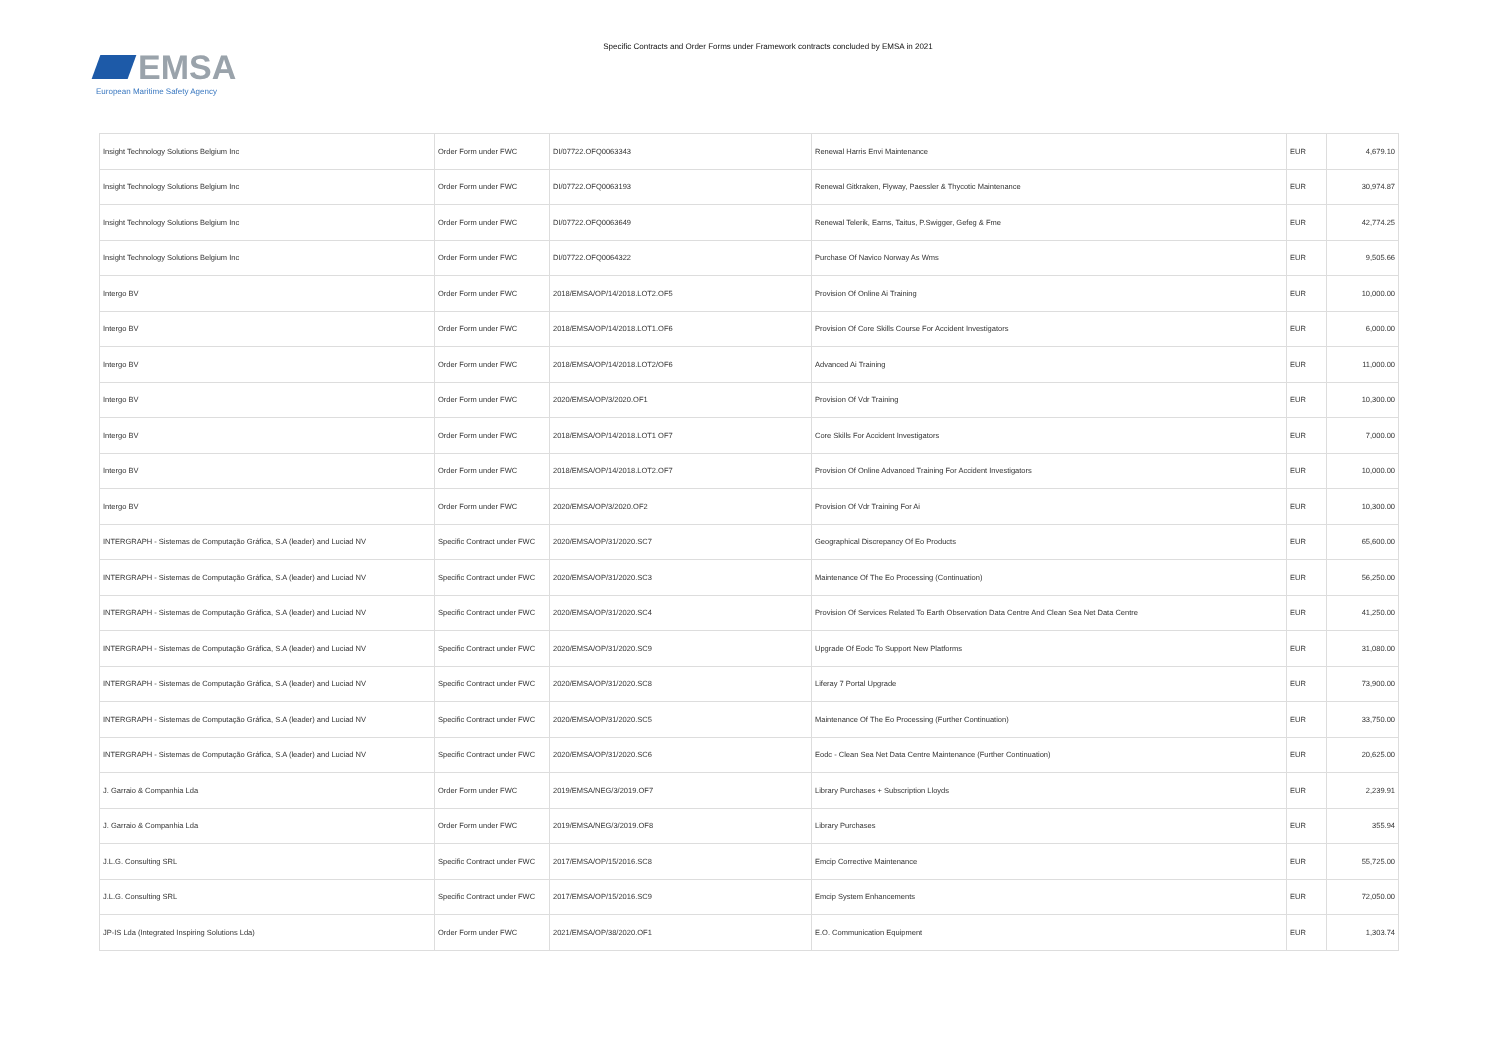EMSA
European Maritime Safety Agency
Specific Contracts and Order Forms under Framework contracts concluded by EMSA in 2021
| Insight Technology Solutions Belgium Inc | Order Form under FWC | DI/07722.OFQ0063343 | Renewal Harris Envi Maintenance | EUR | 4,679.10 |
| Insight Technology Solutions Belgium Inc | Order Form under FWC | DI/07722.OFQ0063193 | Renewal Gitkraken, Flyway, Paessler & Thycotic Maintenance | EUR | 30,974.87 |
| Insight Technology Solutions Belgium Inc | Order Form under FWC | DI/07722.OFQ0063649 | Renewal Telerik, Earns, Taitus, P.Swigger, Gefeg & Fme | EUR | 42,774.25 |
| Insight Technology Solutions Belgium Inc | Order Form under FWC | DI/07722.OFQ0064322 | Purchase Of Navico Norway As Wms | EUR | 9,505.66 |
| Intergo BV | Order Form under FWC | 2018/EMSA/OP/14/2018.LOT2.OF5 | Provision Of Online Ai Training | EUR | 10,000.00 |
| Intergo BV | Order Form under FWC | 2018/EMSA/OP/14/2018.LOT1.OF6 | Provision Of Core Skills Course For Accident Investigators | EUR | 6,000.00 |
| Intergo BV | Order Form under FWC | 2018/EMSA/OP/14/2018.LOT2/OF6 | Advanced Ai Training | EUR | 11,000.00 |
| Intergo BV | Order Form under FWC | 2020/EMSA/OP/3/2020.OF1 | Provision Of Vdr Training | EUR | 10,300.00 |
| Intergo BV | Order Form under FWC | 2018/EMSA/OP/14/2018.LOT1 OF7 | Core Skills For Accident Investigators | EUR | 7,000.00 |
| Intergo BV | Order Form under FWC | 2018/EMSA/OP/14/2018.LOT2.OF7 | Provision Of Online Advanced Training For Accident Investigators | EUR | 10,000.00 |
| Intergo BV | Order Form under FWC | 2020/EMSA/OP/3/2020.OF2 | Provision Of Vdr Training For Ai | EUR | 10,300.00 |
| INTERGRAPH - Sistemas de Computação Gráfica, S.A (leader) and Luciad NV | Specific Contract under FWC | 2020/EMSA/OP/31/2020.SC7 | Geographical Discrepancy Of Eo Products | EUR | 65,600.00 |
| INTERGRAPH - Sistemas de Computação Gráfica, S.A (leader) and Luciad NV | Specific Contract under FWC | 2020/EMSA/OP/31/2020.SC3 | Maintenance Of The Eo Processing (Continuation) | EUR | 56,250.00 |
| INTERGRAPH - Sistemas de Computação Gráfica, S.A (leader) and Luciad NV | Specific Contract under FWC | 2020/EMSA/OP/31/2020.SC4 | Provision Of Services Related To Earth Observation Data Centre And Clean Sea Net Data Centre | EUR | 41,250.00 |
| INTERGRAPH - Sistemas de Computação Gráfica, S.A (leader) and Luciad NV | Specific Contract under FWC | 2020/EMSA/OP/31/2020.SC9 | Upgrade Of Eodc To Support New Platforms | EUR | 31,080.00 |
| INTERGRAPH - Sistemas de Computação Gráfica, S.A (leader) and Luciad NV | Specific Contract under FWC | 2020/EMSA/OP/31/2020.SC8 | Liferay 7 Portal Upgrade | EUR | 73,900.00 |
| INTERGRAPH - Sistemas de Computação Gráfica, S.A (leader) and Luciad NV | Specific Contract under FWC | 2020/EMSA/OP/31/2020.SC5 | Maintenance Of The Eo Processing (Further Continuation) | EUR | 33,750.00 |
| INTERGRAPH - Sistemas de Computação Gráfica, S.A (leader) and Luciad NV | Specific Contract under FWC | 2020/EMSA/OP/31/2020.SC6 | Eodc - Clean Sea Net Data Centre Maintenance (Further Continuation) | EUR | 20,625.00 |
| J. Garraio & Companhia Lda | Order Form under FWC | 2019/EMSA/NEG/3/2019.OF7 | Library Purchases + Subscription Lloyds | EUR | 2,239.91 |
| J. Garraio & Companhia Lda | Order Form under FWC | 2019/EMSA/NEG/3/2019.OF8 | Library Purchases | EUR | 355.94 |
| J.L.G. Consulting SRL | Specific Contract under FWC | 2017/EMSA/OP/15/2016.SC8 | Emcip Corrective Maintenance | EUR | 55,725.00 |
| J.L.G. Consulting SRL | Specific Contract under FWC | 2017/EMSA/OP/15/2016.SC9 | Emcip System Enhancements | EUR | 72,050.00 |
| JP-IS Lda (Integrated Inspiring Solutions Lda) | Order Form under FWC | 2021/EMSA/OP/38/2020.OF1 | E.O. Communication Equipment | EUR | 1,303.74 |